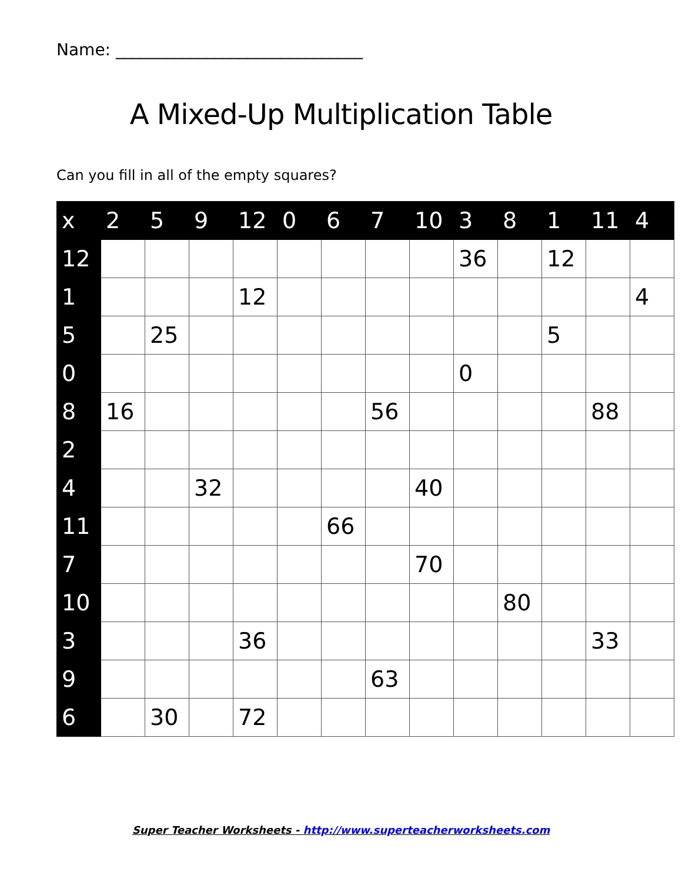Name: ______________________________
A Mixed-Up Multiplication Table
Can you fill in all of the empty squares?
| x | 2 | 5 | 9 | 12 | 0 | 6 | 7 | 10 | 3 | 8 | 1 | 11 | 4 |
| --- | --- | --- | --- | --- | --- | --- | --- | --- | --- | --- | --- | --- | --- |
| 12 | | | | | | | | | 36 | | 12 | | |
| 1 | | | | 12 | | | | | | | | | 4 |
| 5 | | 25 | | | | | | | | | 5 | | |
| 0 | | | | | | | | | 0 | | | | |
| 8 | 16 | | | | | | 56 | | | | | 88 | |
| 2 | | | | | | | | | | | | | |
| 4 | | | 32 | | | | | 40 | | | | | |
| 11 | | | | | | 66 | | | | | | | |
| 7 | | | | | | | | 70 | | | | | |
| 10 | | | | | | | | | | 80 | | | |
| 3 | | | | 36 | | | | | | | | 33 | |
| 9 | | | | | | | 63 | | | | | | |
| 6 | | 30 | | 72 | | | | | | | | | |
Super Teacher Worksheets - http://www.superteacherworksheets.com